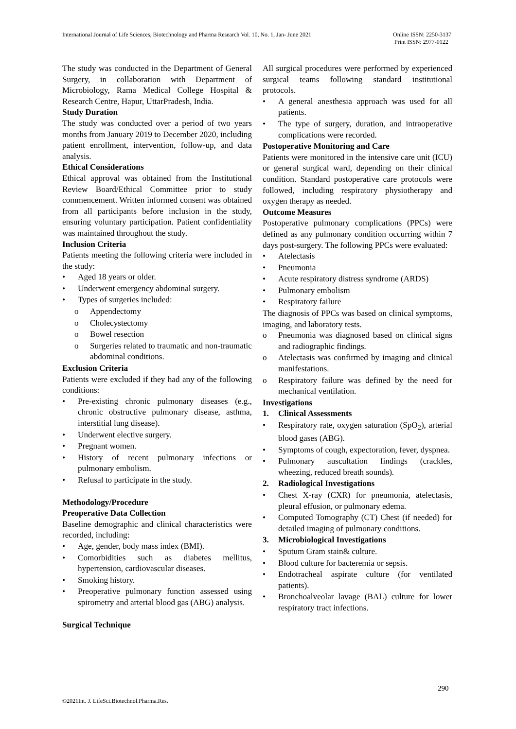International Journal of Life Sciences, Biotechnology and Pharma Research Vol. 10, No. 1, Jan- June 2021 Online ISSN: 2250-3137
Print ISSN: 2977-0122
The study was conducted in the Department of General Surgery, in collaboration with Department of Microbiology, Rama Medical College Hospital & Research Centre, Hapur, UttarPradesh, India.
Study Duration
The study was conducted over a period of two years months from January 2019 to December 2020, including patient enrollment, intervention, follow-up, and data analysis.
Ethical Considerations
Ethical approval was obtained from the Institutional Review Board/Ethical Committee prior to study commencement. Written informed consent was obtained from all participants before inclusion in the study, ensuring voluntary participation. Patient confidentiality was maintained throughout the study.
Inclusion Criteria
Patients meeting the following criteria were included in the study:
• Aged 18 years or older.
• Underwent emergency abdominal surgery.
• Types of surgeries included:
o Appendectomy
o Cholecystectomy
o Bowel resection
o Surgeries related to traumatic and non-traumatic abdominal conditions.
Exclusion Criteria
Patients were excluded if they had any of the following conditions:
• Pre-existing chronic pulmonary diseases (e.g., chronic obstructive pulmonary disease, asthma, interstitial lung disease).
• Underwent elective surgery.
• Pregnant women.
• History of recent pulmonary infections or pulmonary embolism.
• Refusal to participate in the study.
Methodology/Procedure
Preoperative Data Collection
Baseline demographic and clinical characteristics were recorded, including:
• Age, gender, body mass index (BMI).
• Comorbidities such as diabetes mellitus, hypertension, cardiovascular diseases.
• Smoking history.
• Preoperative pulmonary function assessed using spirometry and arterial blood gas (ABG) analysis.
Surgical Technique
All surgical procedures were performed by experienced surgical teams following standard institutional protocols.
• A general anesthesia approach was used for all patients.
• The type of surgery, duration, and intraoperative complications were recorded.
Postoperative Monitoring and Care
Patients were monitored in the intensive care unit (ICU) or general surgical ward, depending on their clinical condition. Standard postoperative care protocols were followed, including respiratory physiotherapy and oxygen therapy as needed.
Outcome Measures
Postoperative pulmonary complications (PPCs) were defined as any pulmonary condition occurring within 7 days post-surgery. The following PPCs were evaluated:
• Atelectasis
• Pneumonia
• Acute respiratory distress syndrome (ARDS)
• Pulmonary embolism
• Respiratory failure
The diagnosis of PPCs was based on clinical symptoms, imaging, and laboratory tests.
o Pneumonia was diagnosed based on clinical signs and radiographic findings.
o Atelectasis was confirmed by imaging and clinical manifestations.
o Respiratory failure was defined by the need for mechanical ventilation.
Investigations
1. Clinical Assessments
• Respiratory rate, oxygen saturation (SpO<sub>2</sub>), arterial blood gases (ABG).
• Symptoms of cough, expectoration, fever, dyspnea.
• Pulmonary auscultation findings (crackles, wheezing, reduced breath sounds).
2. Radiological Investigations
• Chest X-ray (CXR) for pneumonia, atelectasis, pleural effusion, or pulmonary edema.
• Computed Tomography (CT) Chest (if needed) for detailed imaging of pulmonary conditions.
3. Microbiological Investigations
• Sputum Gram stain& culture.
• Blood culture for bacteremia or sepsis.
• Endotracheal aspirate culture (for ventilated patients).
• Bronchoalveolar lavage (BAL) culture for lower respiratory tract infections.
290
©2021Int. J. LifeSci.Biotechnol.Pharma.Res.